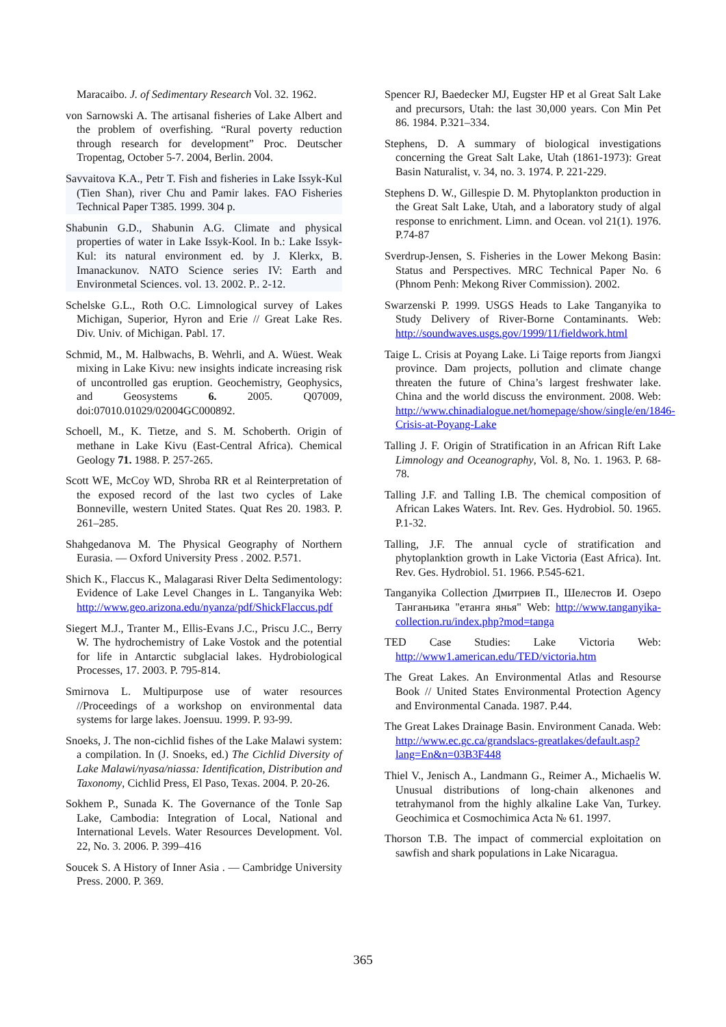Maracaibo. J. of Sedimentary Research Vol. 32. 1962.
von Sarnowski A. The artisanal fisheries of Lake Albert and the problem of overfishing. “Rural poverty reduction through research for development” Proc. Deutscher Tropentag, October 5-7. 2004, Berlin. 2004.
Savvaitova K.A., Petr T. Fish and fisheries in Lake Issyk-Kul (Tien Shan), river Chu and Pamir lakes. FAO Fisheries Technical Paper T385. 1999. 304 p.
Shabunin G.D., Shabunin A.G. Climate and physical properties of water in Lake Issyk-Kool. In b.: Lake Issyk-Kul: its natural environment ed. by J. Klerkx, B. Imanackunov. NATO Science series IV: Earth and Environmetal Sciences. vol. 13. 2002. P.. 2-12.
Schelske G.L., Roth O.C. Limnological survey of Lakes Michigan, Superior, Hyron and Erie // Great Lake Res. Div. Univ. of Michigan. Pabl. 17.
Schmid, M., M. Halbwachs, B. Wehrli, and A. Wüest. Weak mixing in Lake Kivu: new insights indicate increasing risk of uncontrolled gas eruption. Geochemistry, Geophysics, and Geosystems 6. 2005. Q07009, doi:07010.01029/02004GC000892.
Schoell, M., K. Tietze, and S. M. Schoberth. Origin of methane in Lake Kivu (East-Central Africa). Chemical Geology 71. 1988. P. 257-265.
Scott WE, McCoy WD, Shroba RR et al Reinterpretation of the exposed record of the last two cycles of Lake Bonneville, western United States. Quat Res 20. 1983. P. 261–285.
Shahgedanova M. The Physical Geography of Northern Eurasia. — Oxford University Press . 2002. P.571.
Shich K., Flaccus K., Malagarasi River Delta Sedimentology: Evidence of Lake Level Changes in L. Tanganyika Web: http://www.geo.arizona.edu/nyanza/pdf/ShickFlaccus.pdf
Siegert M.J., Tranter M., Ellis-Evans J.C., Priscu J.C., Berry W. The hydrochemistry of Lake Vostok and the potential for life in Antarctic subglacial lakes. Hydrobiological Processes, 17. 2003. P. 795-814.
Smirnova L. Multipurpose use of water resources //Proceedings of a workshop on environmental data systems for large lakes. Joensuu. 1999. P. 93-99.
Snoeks, J. The non-cichlid fishes of the Lake Malawi system: a compilation. In (J. Snoeks, ed.) The Cichlid Diversity of Lake Malawi/nyasa/niassa: Identification, Distribution and Taxonomy, Cichlid Press, El Paso, Texas. 2004. P. 20-26.
Sokhem P., Sunada K. The Governance of the Tonle Sap Lake, Cambodia: Integration of Local, National and International Levels. Water Resources Development. Vol. 22, No. 3. 2006. P. 399–416
Soucek S. A History of Inner Asia . — Cambridge University Press. 2000. P. 369.
Spencer RJ, Baedecker MJ, Eugster HP et al Great Salt Lake and precursors, Utah: the last 30,000 years. Con Min Pet 86. 1984. P.321–334.
Stephens, D. A summary of biological investigations concerning the Great Salt Lake, Utah (1861-1973): Great Basin Naturalist, v. 34, no. 3. 1974. P. 221-229.
Stephens D. W., Gillespie D. M. Phytoplankton production in the Great Salt Lake, Utah, and a laboratory study of algal response to enrichment. Limn. and Ocean. vol 21(1). 1976. P.74-87
Sverdrup-Jensen, S. Fisheries in the Lower Mekong Basin: Status and Perspectives. MRC Technical Paper No. 6 (Phnom Penh: Mekong River Commission). 2002.
Swarzenski P. 1999. USGS Heads to Lake Tanganyika to Study Delivery of River-Borne Contaminants. Web: http://soundwaves.usgs.gov/1999/11/fieldwork.html
Taige L. Crisis at Poyang Lake. Li Taige reports from Jiangxi province. Dam projects, pollution and climate change threaten the future of China’s largest freshwater lake. China and the world discuss the environment. 2008. Web: http://www.chinadialogue.net/homepage/show/single/en/1846-Crisis-at-Poyang-Lake
Talling J. F. Origin of Stratification in an African Rift Lake Limnology and Oceanography, Vol. 8, No. 1. 1963. P. 68-78.
Talling J.F. and Talling I.B. The chemical composition of African Lakes Waters. Int. Rev. Ges. Hydrobiol. 50. 1965. P.1-32.
Talling, J.F. The annual cycle of stratification and phytoplanktion growth in Lake Victoria (East Africa). Int. Rev. Ges. Hydrobiol. 51. 1966. P.545-621.
Tanganyika Collection Дмитриев П., Шелестов И. Озеро Танганьика "етанга янья" Web: http://www.tanganyika-collection.ru/index.php?mod=tanga
TED Case Studies: Lake Victoria Web: http://www1.american.edu/TED/victoria.htm
The Great Lakes. An Environmental Atlas and Resourse Book // United States Environmental Protection Agency and Environmental Canada. 1987. P.44.
The Great Lakes Drainage Basin. Environment Canada. Web: http://www.ec.gc.ca/grandslacs-greatlakes/default.asp?lang=En&n=03B3F448
Thiel V., Jenisch A., Landmann G., Reimer A., Michaelis W. Unusual distributions of long-chain alkenones and tetrahymanol from the highly alkaline Lake Van, Turkey. Geochimica et Cosmochimica Acta № 61. 1997.
Thorson T.B. The impact of commercial exploitation on sawfish and shark populations in Lake Nicaragua.
365